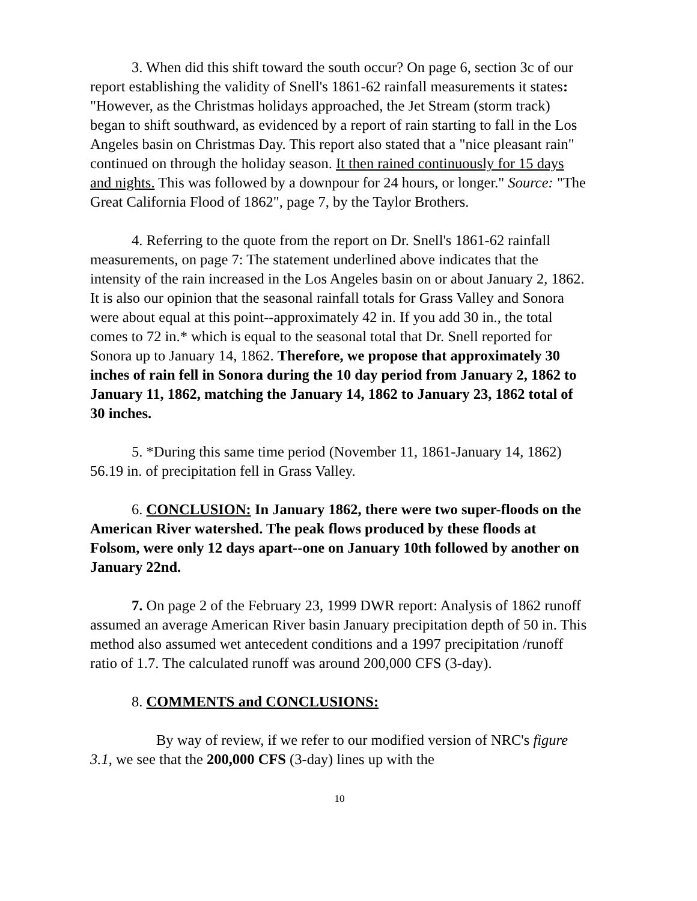3. When did this shift toward the south occur? On page 6, section 3c of our report establishing the validity of Snell's 1861-62 rainfall measurements it states: "However, as the Christmas holidays approached, the Jet Stream (storm track) began to shift southward, as evidenced by a report of rain starting to fall in the Los Angeles basin on Christmas Day. This report also stated that a "nice pleasant rain" continued on through the holiday season. It then rained continuously for 15 days and nights. This was followed by a downpour for 24 hours, or longer." Source: "The Great California Flood of 1862", page 7, by the Taylor Brothers.
4. Referring to the quote from the report on Dr. Snell's 1861-62 rainfall measurements, on page 7: The statement underlined above indicates that the intensity of the rain increased in the Los Angeles basin on or about January 2, 1862. It is also our opinion that the seasonal rainfall totals for Grass Valley and Sonora were about equal at this point--approximately 42 in. If you add 30 in., the total comes to 72 in.* which is equal to the seasonal total that Dr. Snell reported for Sonora up to January 14, 1862. Therefore, we propose that approximately 30 inches of rain fell in Sonora during the 10 day period from January 2, 1862 to January 11, 1862, matching the January 14, 1862 to January 23, 1862 total of 30 inches.
5. *During this same time period (November 11, 1861-January 14, 1862) 56.19 in. of precipitation fell in Grass Valley.
6. CONCLUSION: In January 1862, there were two super-floods on the American River watershed. The peak flows produced by these floods at Folsom, were only 12 days apart--one on January 10th followed by another on January 22nd.
7. On page 2 of the February 23, 1999 DWR report: Analysis of 1862 runoff assumed an average American River basin January precipitation depth of 50 in. This method also assumed wet antecedent conditions and a 1997 precipitation /runoff ratio of 1.7. The calculated runoff was around 200,000 CFS (3-day).
8. COMMENTS and CONCLUSIONS:
By way of review, if we refer to our modified version of NRC's figure 3.1, we see that the 200,000 CFS (3-day) lines up with the
10